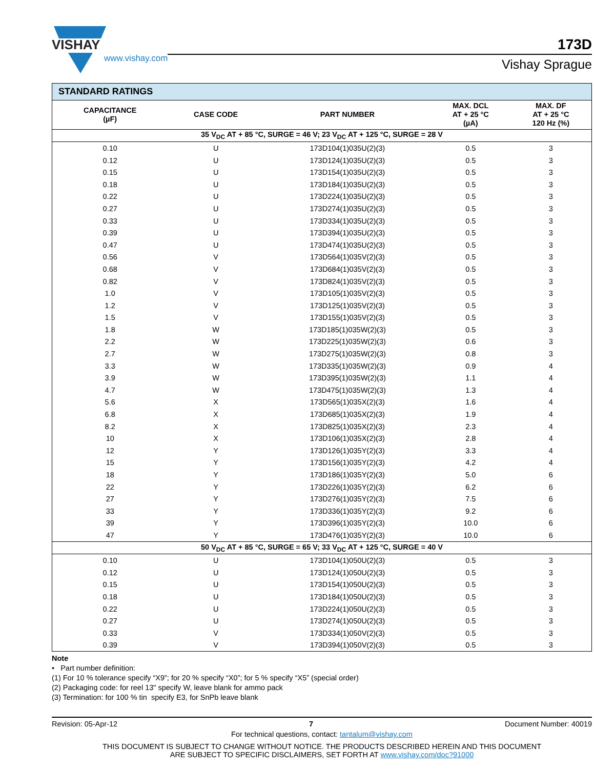VISHAY
www.vishay.com
173D
Vishay Sprague
| STANDARD RATINGS | | | | |
| --- | --- | --- | --- | --- |
| CAPACITANCE (µF) | CASE CODE | PART NUMBER | MAX. DCL AT + 25 °C (µA) | MAX. DF AT + 25 °C 120 Hz (%) |
| 35 V<sub>DC</sub> AT + 85 °C, SURGE = 46 V; 23 V<sub>DC</sub> AT + 125 °C, SURGE = 28 V | | | | |
| 0.10 | U | 173D104(1)035U(2)(3) | 0.5 | 3 |
| 0.12 | U | 173D124(1)035U(2)(3) | 0.5 | 3 |
| 0.15 | U | 173D154(1)035U(2)(3) | 0.5 | 3 |
| 0.18 | U | 173D184(1)035U(2)(3) | 0.5 | 3 |
| 0.22 | U | 173D224(1)035U(2)(3) | 0.5 | 3 |
| 0.27 | U | 173D274(1)035U(2)(3) | 0.5 | 3 |
| 0.33 | U | 173D334(1)035U(2)(3) | 0.5 | 3 |
| 0.39 | U | 173D394(1)035U(2)(3) | 0.5 | 3 |
| 0.47 | U | 173D474(1)035U(2)(3) | 0.5 | 3 |
| 0.56 | V | 173D564(1)035V(2)(3) | 0.5 | 3 |
| 0.68 | V | 173D684(1)035V(2)(3) | 0.5 | 3 |
| 0.82 | V | 173D824(1)035V(2)(3) | 0.5 | 3 |
| 1.0 | V | 173D105(1)035V(2)(3) | 0.5 | 3 |
| 1.2 | V | 173D125(1)035V(2)(3) | 0.5 | 3 |
| 1.5 | V | 173D155(1)035V(2)(3) | 0.5 | 3 |
| 1.8 | W | 173D185(1)035W(2)(3) | 0.5 | 3 |
| 2.2 | W | 173D225(1)035W(2)(3) | 0.6 | 3 |
| 2.7 | W | 173D275(1)035W(2)(3) | 0.8 | 3 |
| 3.3 | W | 173D335(1)035W(2)(3) | 0.9 | 4 |
| 3.9 | W | 173D395(1)035W(2)(3) | 1.1 | 4 |
| 4.7 | W | 173D475(1)035W(2)(3) | 1.3 | 4 |
| 5.6 | X | 173D565(1)035X(2)(3) | 1.6 | 4 |
| 6.8 | X | 173D685(1)035X(2)(3) | 1.9 | 4 |
| 8.2 | X | 173D825(1)035X(2)(3) | 2.3 | 4 |
| 10 | X | 173D106(1)035X(2)(3) | 2.8 | 4 |
| 12 | Y | 173D126(1)035Y(2)(3) | 3.3 | 4 |
| 15 | Y | 173D156(1)035Y(2)(3) | 4.2 | 4 |
| 18 | Y | 173D186(1)035Y(2)(3) | 5.0 | 6 |
| 22 | Y | 173D226(1)035Y(2)(3) | 6.2 | 6 |
| 27 | Y | 173D276(1)035Y(2)(3) | 7.5 | 6 |
| 33 | Y | 173D336(1)035Y(2)(3) | 9.2 | 6 |
| 39 | Y | 173D396(1)035Y(2)(3) | 10.0 | 6 |
| 47 | Y | 173D476(1)035Y(2)(3) | 10.0 | 6 |
| 50 V<sub>DC</sub> AT + 85 °C, SURGE = 65 V; 33 V<sub>DC</sub> AT + 125 °C, SURGE = 40 V | | | | |
| 0.10 | U | 173D104(1)050U(2)(3) | 0.5 | 3 |
| 0.12 | U | 173D124(1)050U(2)(3) | 0.5 | 3 |
| 0.15 | U | 173D154(1)050U(2)(3) | 0.5 | 3 |
| 0.18 | U | 173D184(1)050U(2)(3) | 0.5 | 3 |
| 0.22 | U | 173D224(1)050U(2)(3) | 0.5 | 3 |
| 0.27 | U | 173D274(1)050U(2)(3) | 0.5 | 3 |
| 0.33 | V | 173D334(1)050V(2)(3) | 0.5 | 3 |
| 0.39 | V | 173D394(1)050V(2)(3) | 0.5 | 3 |
Note
• Part number definition:
(1) For 10 % tolerance specify “X9”; for 20 % specify “X0”; for 5 % specify “X5” (special order)
(2) Packaging code: for reel 13" specify W, leave blank for ammo pack
(3) Termination: for 100 % tin specify E3, for SnPb leave blank
Revision: 05-Apr-12 7 Document Number: 40019
For technical questions, contact: tantalum@vishay.com
THIS DOCUMENT IS SUBJECT TO CHANGE WITHOUT NOTICE. THE PRODUCTS DESCRIBED HEREIN AND THIS DOCUMENT
ARE SUBJECT TO SPECIFIC DISCLAIMERS, SET FORTH AT www.vishay.com/doc?91000